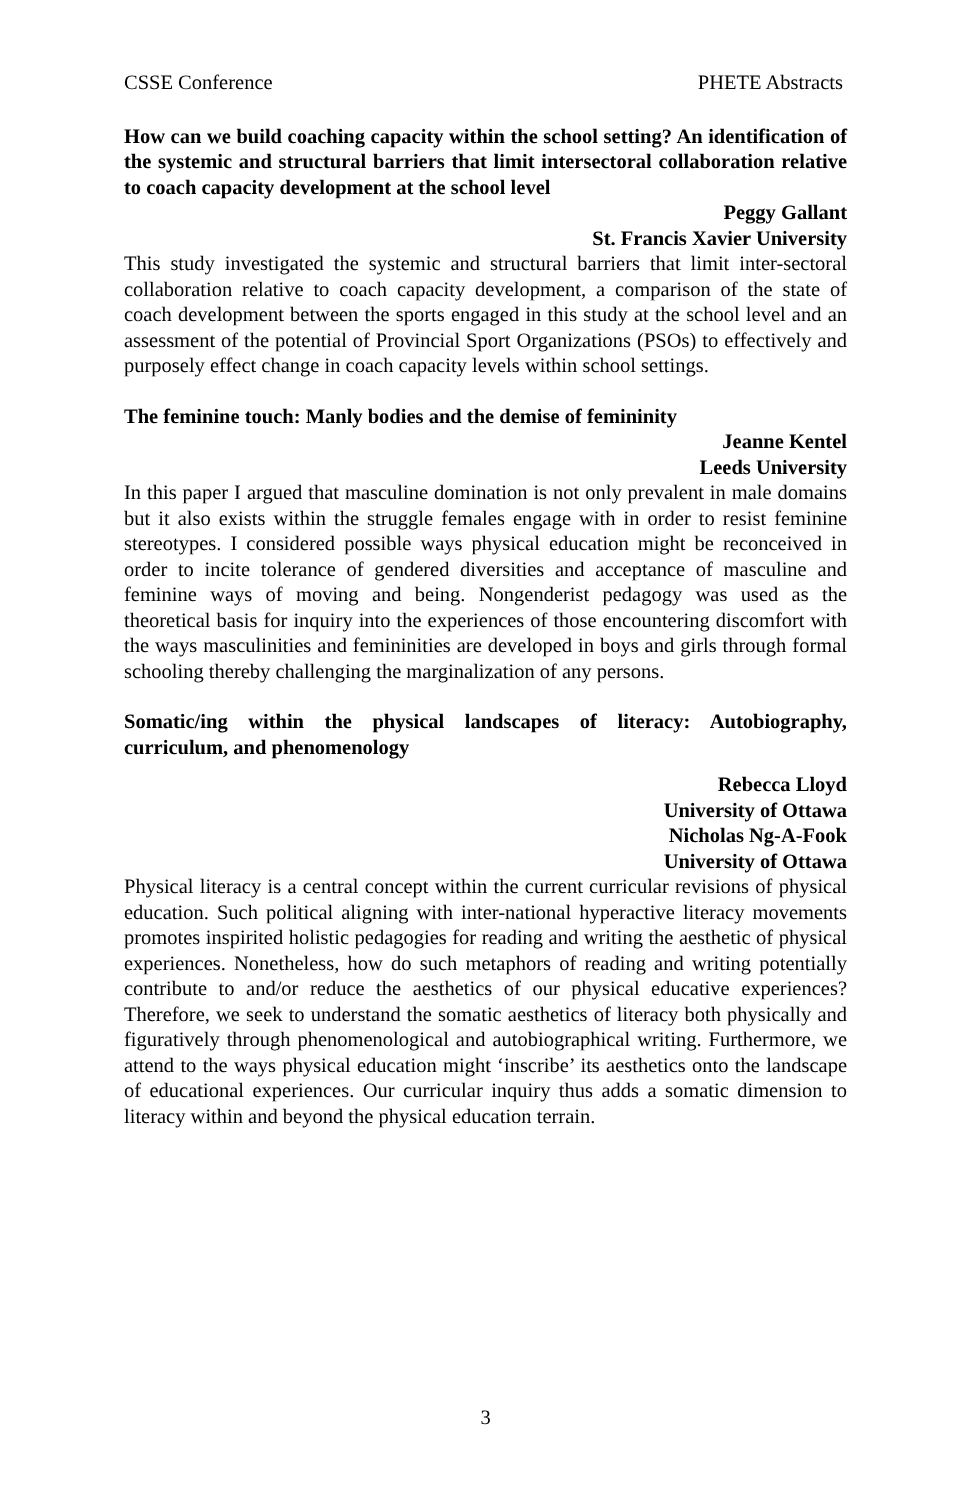CSSE Conference PHETE Abstracts
How can we build coaching capacity within the school setting? An identification of the systemic and structural barriers that limit intersectoral collaboration relative to coach capacity development at the school level
Peggy Gallant
St. Francis Xavier University
This study investigated the systemic and structural barriers that limit inter-sectoral collaboration relative to coach capacity development, a comparison of the state of coach development between the sports engaged in this study at the school level and an assessment of the potential of Provincial Sport Organizations (PSOs) to effectively and purposely effect change in coach capacity levels within school settings.
The feminine touch: Manly bodies and the demise of femininity
Jeanne Kentel
Leeds University
In this paper I argued that masculine domination is not only prevalent in male domains but it also exists within the struggle females engage with in order to resist feminine stereotypes. I considered possible ways physical education might be reconceived in order to incite tolerance of gendered diversities and acceptance of masculine and feminine ways of moving and being. Nongenderist pedagogy was used as the theoretical basis for inquiry into the experiences of those encountering discomfort with the ways masculinities and femininities are developed in boys and girls through formal schooling thereby challenging the marginalization of any persons.
Somatic/ing within the physical landscapes of literacy: Autobiography, curriculum, and phenomenology
Rebecca Lloyd
University of Ottawa
Nicholas Ng-A-Fook
University of Ottawa
Physical literacy is a central concept within the current curricular revisions of physical education. Such political aligning with inter-national hyperactive literacy movements promotes inspirited holistic pedagogies for reading and writing the aesthetic of physical experiences. Nonetheless, how do such metaphors of reading and writing potentially contribute to and/or reduce the aesthetics of our physical educative experiences? Therefore, we seek to understand the somatic aesthetics of literacy both physically and figuratively through phenomenological and autobiographical writing. Furthermore, we attend to the ways physical education might ‘inscribe’ its aesthetics onto the landscape of educational experiences. Our curricular inquiry thus adds a somatic dimension to literacy within and beyond the physical education terrain.
3